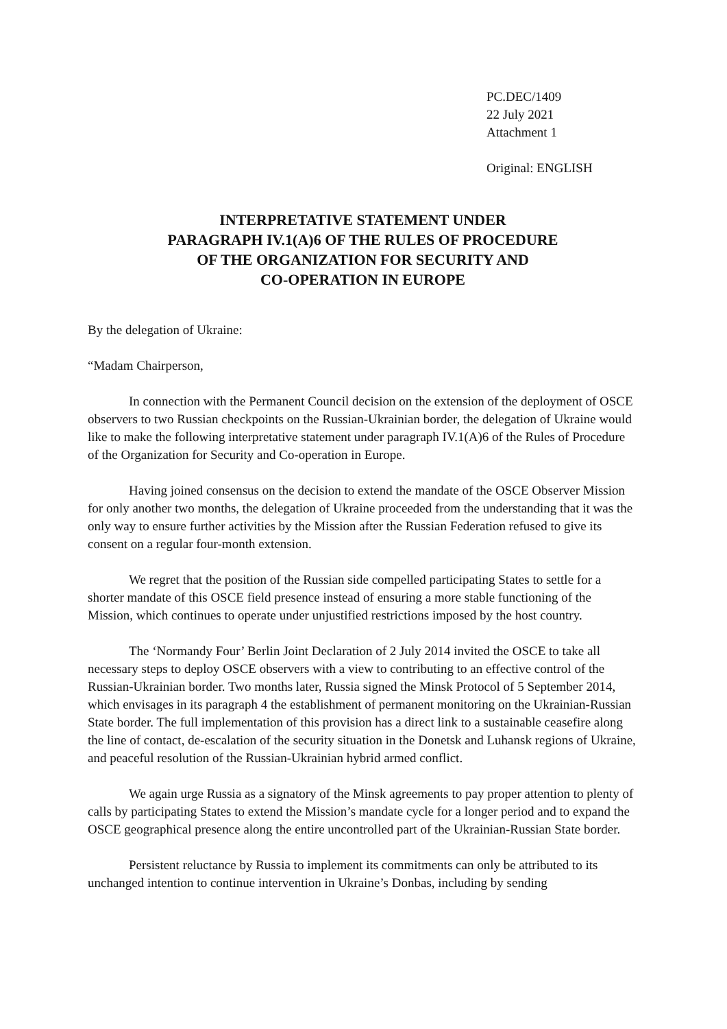PC.DEC/1409
22 July 2021
Attachment 1
Original: ENGLISH
INTERPRETATIVE STATEMENT UNDER
PARAGRAPH IV.1(A)6 OF THE RULES OF PROCEDURE
OF THE ORGANIZATION FOR SECURITY AND
CO-OPERATION IN EUROPE
By the delegation of Ukraine:
“Madam Chairperson,
In connection with the Permanent Council decision on the extension of the deployment of OSCE observers to two Russian checkpoints on the Russian-Ukrainian border, the delegation of Ukraine would like to make the following interpretative statement under paragraph IV.1(A)6 of the Rules of Procedure of the Organization for Security and Co-operation in Europe.
Having joined consensus on the decision to extend the mandate of the OSCE Observer Mission for only another two months, the delegation of Ukraine proceeded from the understanding that it was the only way to ensure further activities by the Mission after the Russian Federation refused to give its consent on a regular four-month extension.
We regret that the position of the Russian side compelled participating States to settle for a shorter mandate of this OSCE field presence instead of ensuring a more stable functioning of the Mission, which continues to operate under unjustified restrictions imposed by the host country.
The ‘Normandy Four’ Berlin Joint Declaration of 2 July 2014 invited the OSCE to take all necessary steps to deploy OSCE observers with a view to contributing to an effective control of the Russian-Ukrainian border. Two months later, Russia signed the Minsk Protocol of 5 September 2014, which envisages in its paragraph 4 the establishment of permanent monitoring on the Ukrainian-Russian State border. The full implementation of this provision has a direct link to a sustainable ceasefire along the line of contact, de-escalation of the security situation in the Donetsk and Luhansk regions of Ukraine, and peaceful resolution of the Russian-Ukrainian hybrid armed conflict.
We again urge Russia as a signatory of the Minsk agreements to pay proper attention to plenty of calls by participating States to extend the Mission’s mandate cycle for a longer period and to expand the OSCE geographical presence along the entire uncontrolled part of the Ukrainian-Russian State border.
Persistent reluctance by Russia to implement its commitments can only be attributed to its unchanged intention to continue intervention in Ukraine’s Donbas, including by sending